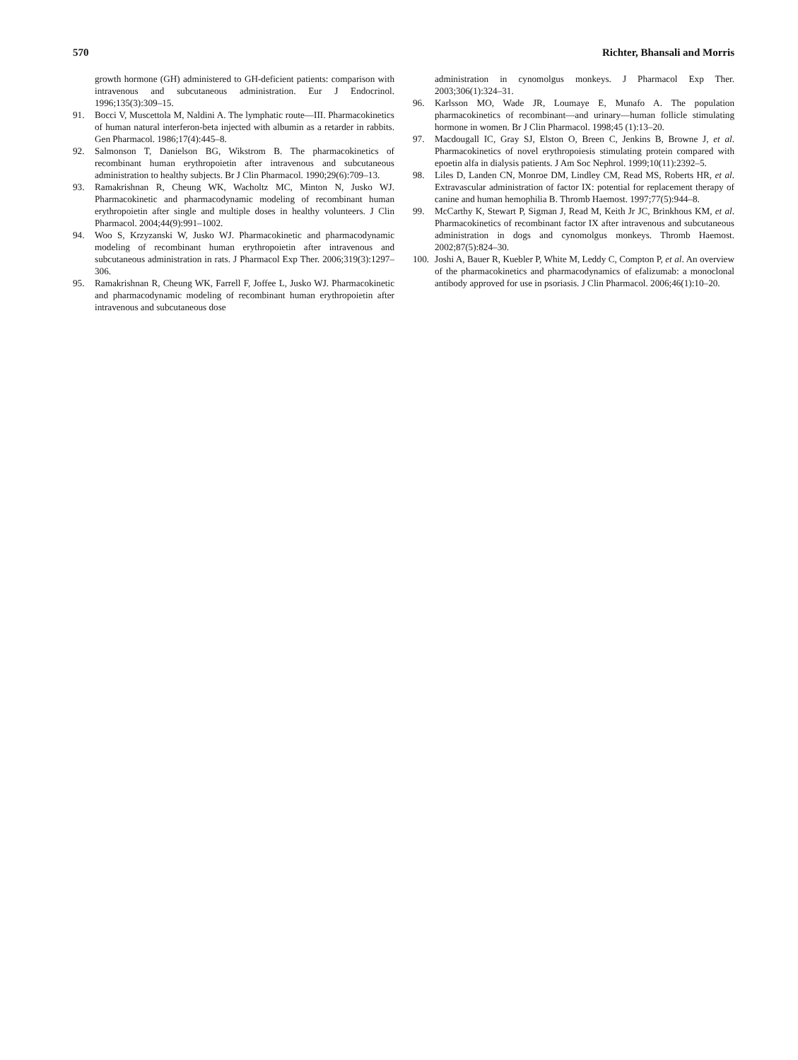570 Richter, Bhansali and Morris
growth hormone (GH) administered to GH-deficient patients: comparison with intravenous and subcutaneous administration. Eur J Endocrinol. 1996;135(3):309–15.
91. Bocci V, Muscettola M, Naldini A. The lymphatic route—III. Pharmacokinetics of human natural interferon-beta injected with albumin as a retarder in rabbits. Gen Pharmacol. 1986;17(4):445–8.
92. Salmonson T, Danielson BG, Wikstrom B. The pharmacokinetics of recombinant human erythropoietin after intravenous and subcutaneous administration to healthy subjects. Br J Clin Pharmacol. 1990;29(6):709–13.
93. Ramakrishnan R, Cheung WK, Wacholtz MC, Minton N, Jusko WJ. Pharmacokinetic and pharmacodynamic modeling of recombinant human erythropoietin after single and multiple doses in healthy volunteers. J Clin Pharmacol. 2004;44(9):991–1002.
94. Woo S, Krzyzanski W, Jusko WJ. Pharmacokinetic and pharmacodynamic modeling of recombinant human erythropoietin after intravenous and subcutaneous administration in rats. J Pharmacol Exp Ther. 2006;319(3):1297–306.
95. Ramakrishnan R, Cheung WK, Farrell F, Joffee L, Jusko WJ. Pharmacokinetic and pharmacodynamic modeling of recombinant human erythropoietin after intravenous and subcutaneous dose
administration in cynomolgus monkeys. J Pharmacol Exp Ther. 2003;306(1):324–31.
96. Karlsson MO, Wade JR, Loumaye E, Munafo A. The population pharmacokinetics of recombinant—and urinary—human follicle stimulating hormone in women. Br J Clin Pharmacol. 1998;45 (1):13–20.
97. Macdougall IC, Gray SJ, Elston O, Breen C, Jenkins B, Browne J, et al. Pharmacokinetics of novel erythropoiesis stimulating protein compared with epoetin alfa in dialysis patients. J Am Soc Nephrol. 1999;10(11):2392–5.
98. Liles D, Landen CN, Monroe DM, Lindley CM, Read MS, Roberts HR, et al. Extravascular administration of factor IX: potential for replacement therapy of canine and human hemophilia B. Thromb Haemost. 1997;77(5):944–8.
99. McCarthy K, Stewart P, Sigman J, Read M, Keith Jr JC, Brinkhous KM, et al. Pharmacokinetics of recombinant factor IX after intravenous and subcutaneous administration in dogs and cynomolgus monkeys. Thromb Haemost. 2002;87(5):824–30.
100. Joshi A, Bauer R, Kuebler P, White M, Leddy C, Compton P, et al. An overview of the pharmacokinetics and pharmacodynamics of efalizumab: a monoclonal antibody approved for use in psoriasis. J Clin Pharmacol. 2006;46(1):10–20.